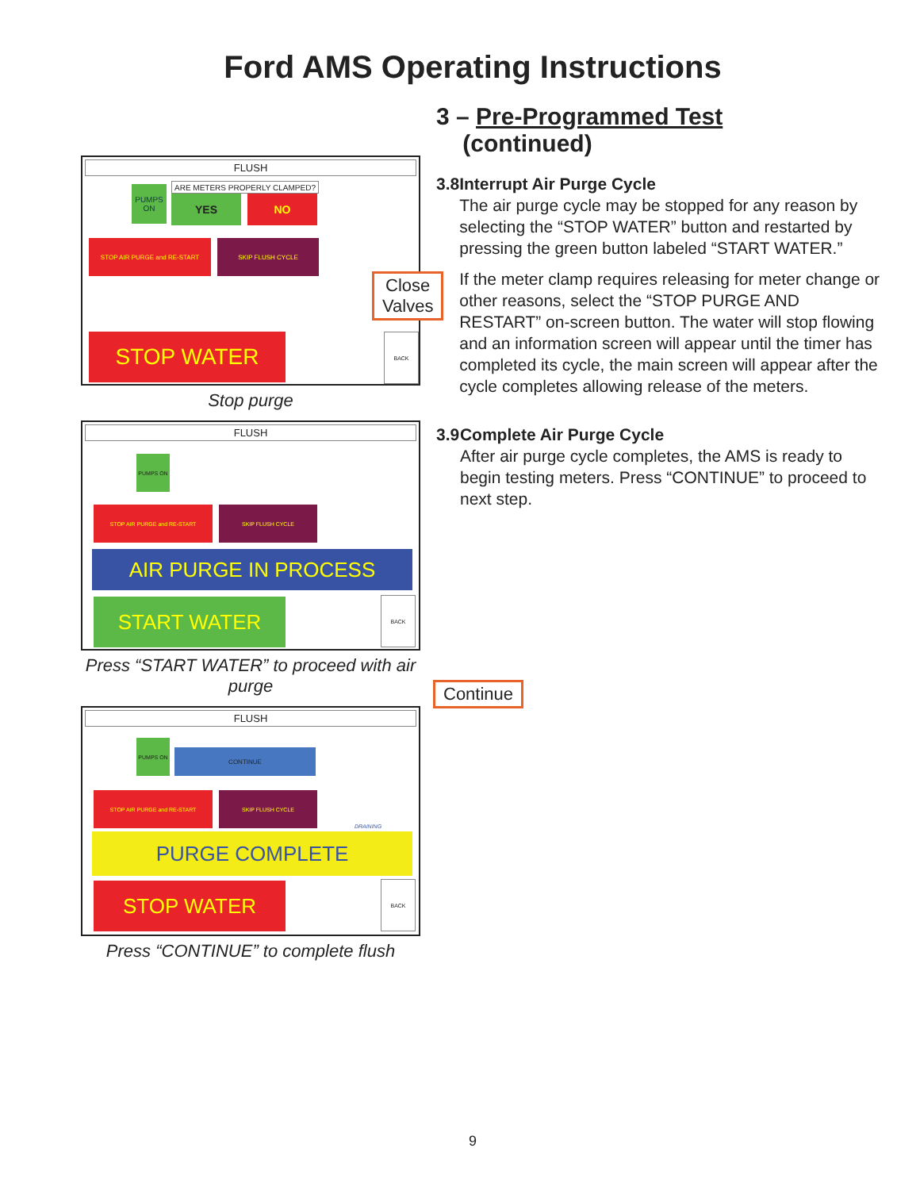Ford AMS Operating Instructions
FLUSH
PUMPS ON
ARE METERS PROPERLY CLAMPED?
YES NO
STOP AIR PURGE and RE-START SKIP FLUSH CYCLE
STOP WATER BACK
Stop purge
FLUSH
PUMPS ON
STOP AIR PURGE and RE-START SKIP FLUSH CYCLE
AIR PURGE IN PROCESS
START WATER BACK
Press “START WATER” to proceed with air purge
FLUSH
PUMPS ON
CONTINUE
STOP AIR PURGE and RE-START SKIP FLUSH CYCLE
DRAINING
PURGE COMPLETE
STOP WATER BACK
Press “CONTINUE” to complete flush
Close
Valves
Continue
3 – Pre-Programmed Test
(continued)
3.8 Interrupt Air Purge Cycle
The air purge cycle may be stopped for any reason by selecting the “STOP WATER” button and restarted by pressing the green button labeled “START WATER.”
If the meter clamp requires releasing for meter change or other reasons, select the “STOP PURGE AND RESTART” on-screen button. The water will stop flowing and an information screen will appear until the timer has completed its cycle, the main screen will appear after the cycle completes allowing release of the meters.
3.9 Complete Air Purge Cycle
After air purge cycle completes, the AMS is ready to begin testing meters. Press “CONTINUE” to proceed to next step.
9